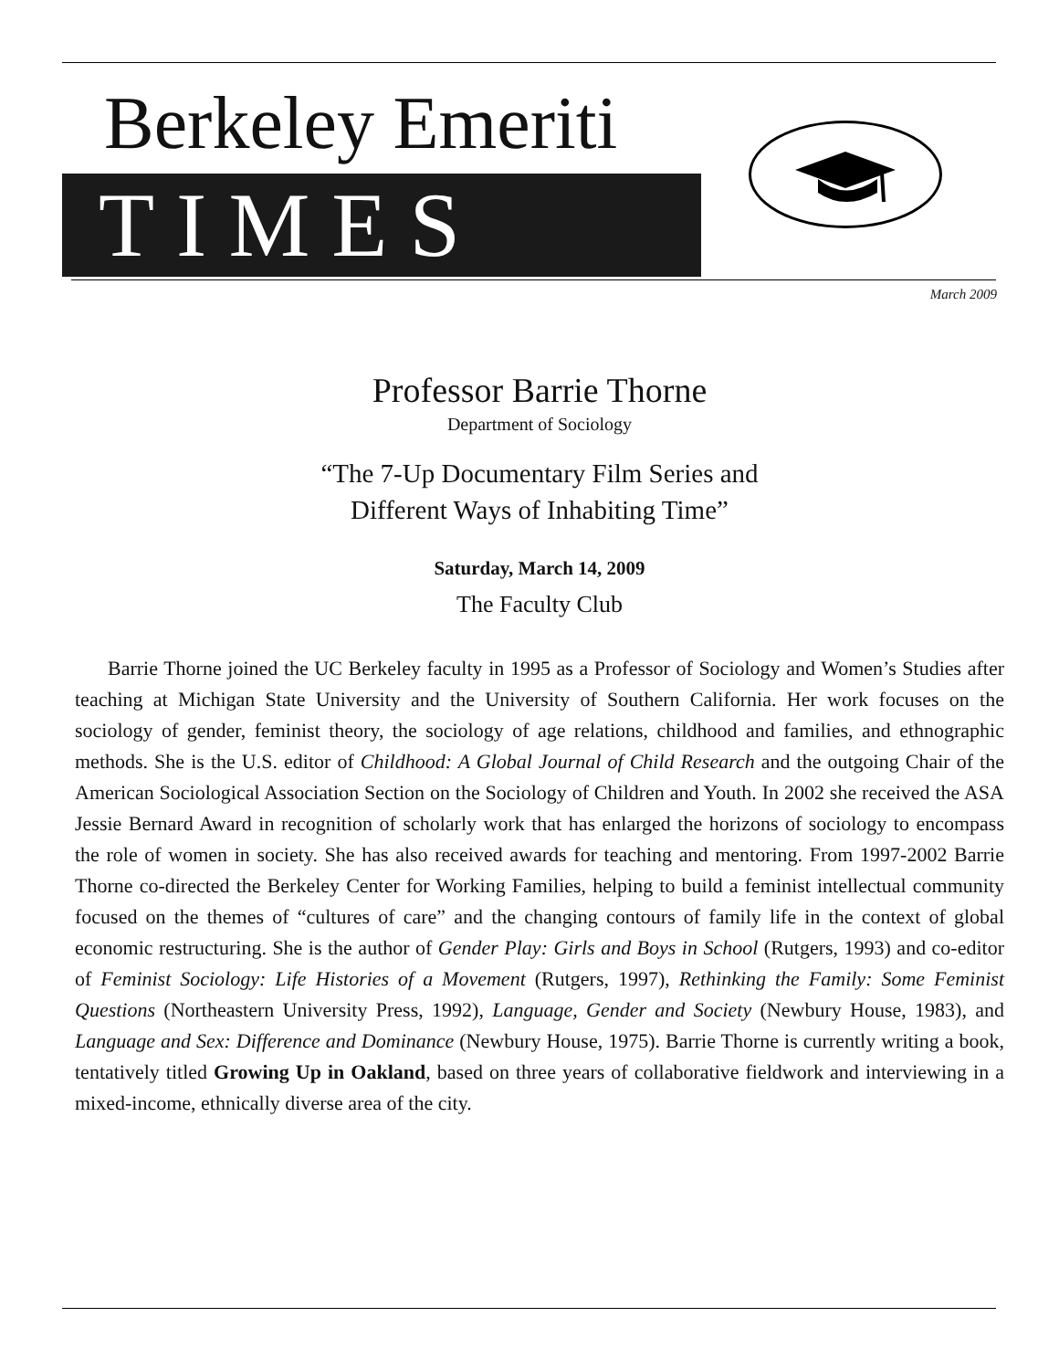Berkeley Emeriti
TIMES
March 2009
Professor Barrie Thorne
Department of Sociology
“The 7-Up Documentary Film Series and
Different Ways of Inhabiting Time”
Saturday, March 14, 2009
The Faculty Club
Barrie Thorne joined the UC Berkeley faculty in 1995 as a Professor of Sociology and Women’s Studies after teaching at Michigan State University and the University of Southern California. Her work focuses on the sociology of gender, feminist theory, the sociology of age relations, childhood and families, and ethnographic methods. She is the U.S. editor of Childhood: A Global Journal of Child Research and the outgoing Chair of the American Sociological Association Section on the Sociology of Children and Youth. In 2002 she received the ASA Jessie Bernard Award in recognition of scholarly work that has enlarged the horizons of sociology to encompass the role of women in society. She has also received awards for teaching and mentoring. From 1997-2002 Barrie Thorne co-directed the Berkeley Center for Working Families, helping to build a feminist intellectual community focused on the themes of “cultures of care” and the changing contours of family life in the context of global economic restructuring. She is the author of Gender Play: Girls and Boys in School (Rutgers, 1993) and co-editor of Feminist Sociology: Life Histories of a Movement (Rutgers, 1997), Rethinking the Family: Some Feminist Questions (Northeastern University Press, 1992), Language, Gender and Society (Newbury House, 1983), and Language and Sex: Difference and Dominance (Newbury House, 1975). Barrie Thorne is currently writing a book, tentatively titled Growing Up in Oakland, based on three years of collaborative fieldwork and interviewing in a mixed-income, ethnically diverse area of the city.